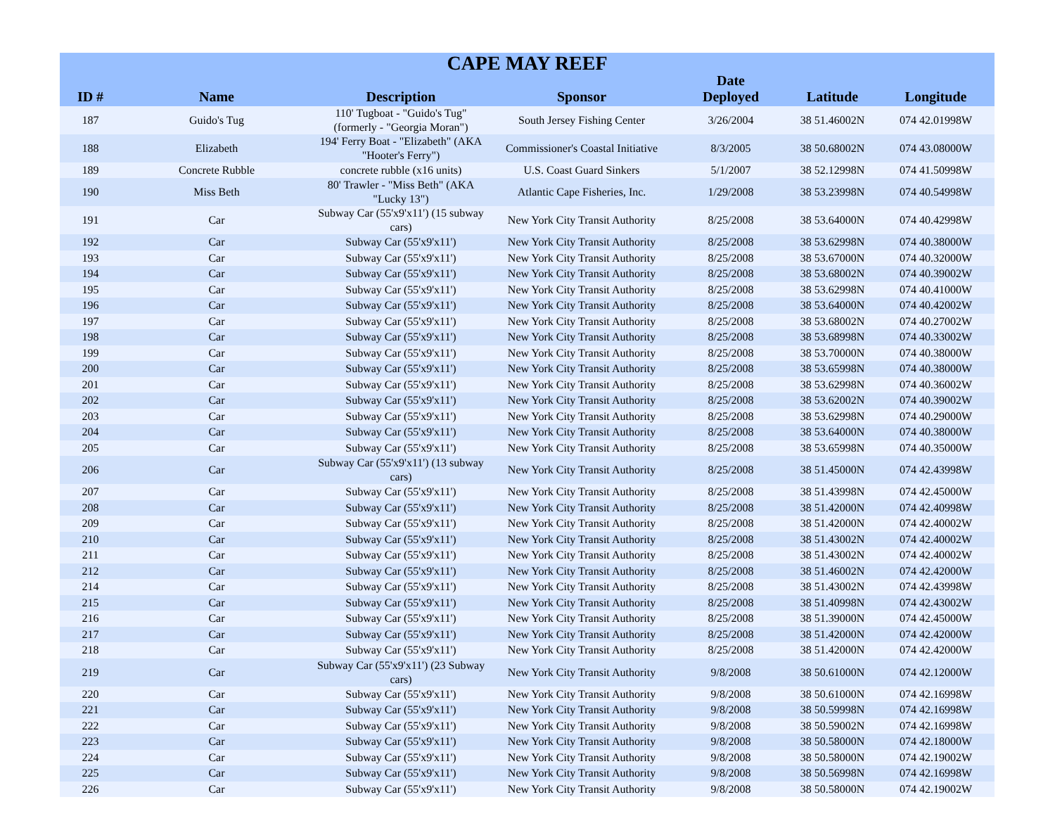| CAPE MAY REEF | | | | | | |
| --- | --- | --- | --- | --- | --- | --- |
| ID # | Name | Description | Sponsor | Date Deployed | Latitude | Longitude |
| 187 | Guido's Tug | 110' Tugboat - "Guido's Tug" (formerly - "Georgia Moran") | South Jersey Fishing Center | 3/26/2004 | 38 51.46002N | 074 42.01998W |
| 188 | Elizabeth | 194' Ferry Boat - "Elizabeth" (AKA "Hooter's Ferry") | Commissioner's Coastal Initiative | 8/3/2005 | 38 50.68002N | 074 43.08000W |
| 189 | Concrete Rubble | concrete rubble (x16 units) | U.S. Coast Guard Sinkers | 5/1/2007 | 38 52.12998N | 074 41.50998W |
| 190 | Miss Beth | 80' Trawler - "Miss Beth" (AKA "Lucky 13") | Atlantic Cape Fisheries, Inc. | 1/29/2008 | 38 53.23998N | 074 40.54998W |
| 191 | Car | Subway Car (55'x9'x11') (15 subway cars) | New York City Transit Authority | 8/25/2008 | 38 53.64000N | 074 40.42998W |
| 192 | Car | Subway Car (55'x9'x11') | New York City Transit Authority | 8/25/2008 | 38 53.62998N | 074 40.38000W |
| 193 | Car | Subway Car (55'x9'x11') | New York City Transit Authority | 8/25/2008 | 38 53.67000N | 074 40.32000W |
| 194 | Car | Subway Car (55'x9'x11') | New York City Transit Authority | 8/25/2008 | 38 53.68002N | 074 40.39002W |
| 195 | Car | Subway Car (55'x9'x11') | New York City Transit Authority | 8/25/2008 | 38 53.62998N | 074 40.41000W |
| 196 | Car | Subway Car (55'x9'x11') | New York City Transit Authority | 8/25/2008 | 38 53.64000N | 074 40.42002W |
| 197 | Car | Subway Car (55'x9'x11') | New York City Transit Authority | 8/25/2008 | 38 53.68002N | 074 40.27002W |
| 198 | Car | Subway Car (55'x9'x11') | New York City Transit Authority | 8/25/2008 | 38 53.68998N | 074 40.33002W |
| 199 | Car | Subway Car (55'x9'x11') | New York City Transit Authority | 8/25/2008 | 38 53.70000N | 074 40.38000W |
| 200 | Car | Subway Car (55'x9'x11') | New York City Transit Authority | 8/25/2008 | 38 53.65998N | 074 40.38000W |
| 201 | Car | Subway Car (55'x9'x11') | New York City Transit Authority | 8/25/2008 | 38 53.62998N | 074 40.36002W |
| 202 | Car | Subway Car (55'x9'x11') | New York City Transit Authority | 8/25/2008 | 38 53.62002N | 074 40.39002W |
| 203 | Car | Subway Car (55'x9'x11') | New York City Transit Authority | 8/25/2008 | 38 53.62998N | 074 40.29000W |
| 204 | Car | Subway Car (55'x9'x11') | New York City Transit Authority | 8/25/2008 | 38 53.64000N | 074 40.38000W |
| 205 | Car | Subway Car (55'x9'x11') | New York City Transit Authority | 8/25/2008 | 38 53.65998N | 074 40.35000W |
| 206 | Car | Subway Car (55'x9'x11') (13 subway cars) | New York City Transit Authority | 8/25/2008 | 38 51.45000N | 074 42.43998W |
| 207 | Car | Subway Car (55'x9'x11') | New York City Transit Authority | 8/25/2008 | 38 51.43998N | 074 42.45000W |
| 208 | Car | Subway Car (55'x9'x11') | New York City Transit Authority | 8/25/2008 | 38 51.42000N | 074 42.40998W |
| 209 | Car | Subway Car (55'x9'x11') | New York City Transit Authority | 8/25/2008 | 38 51.42000N | 074 42.40002W |
| 210 | Car | Subway Car (55'x9'x11') | New York City Transit Authority | 8/25/2008 | 38 51.43002N | 074 42.40002W |
| 211 | Car | Subway Car (55'x9'x11') | New York City Transit Authority | 8/25/2008 | 38 51.43002N | 074 42.40002W |
| 212 | Car | Subway Car (55'x9'x11') | New York City Transit Authority | 8/25/2008 | 38 51.46002N | 074 42.42000W |
| 214 | Car | Subway Car (55'x9'x11') | New York City Transit Authority | 8/25/2008 | 38 51.43002N | 074 42.43998W |
| 215 | Car | Subway Car (55'x9'x11') | New York City Transit Authority | 8/25/2008 | 38 51.40998N | 074 42.43002W |
| 216 | Car | Subway Car (55'x9'x11') | New York City Transit Authority | 8/25/2008 | 38 51.39000N | 074 42.45000W |
| 217 | Car | Subway Car (55'x9'x11') | New York City Transit Authority | 8/25/2008 | 38 51.42000N | 074 42.42000W |
| 218 | Car | Subway Car (55'x9'x11') | New York City Transit Authority | 8/25/2008 | 38 51.42000N | 074 42.42000W |
| 219 | Car | Subway Car (55'x9'x11') (23 Subway cars) | New York City Transit Authority | 9/8/2008 | 38 50.61000N | 074 42.12000W |
| 220 | Car | Subway Car (55'x9'x11') | New York City Transit Authority | 9/8/2008 | 38 50.61000N | 074 42.16998W |
| 221 | Car | Subway Car (55'x9'x11') | New York City Transit Authority | 9/8/2008 | 38 50.59998N | 074 42.16998W |
| 222 | Car | Subway Car (55'x9'x11') | New York City Transit Authority | 9/8/2008 | 38 50.59002N | 074 42.16998W |
| 223 | Car | Subway Car (55'x9'x11') | New York City Transit Authority | 9/8/2008 | 38 50.58000N | 074 42.18000W |
| 224 | Car | Subway Car (55'x9'x11') | New York City Transit Authority | 9/8/2008 | 38 50.58000N | 074 42.19002W |
| 225 | Car | Subway Car (55'x9'x11') | New York City Transit Authority | 9/8/2008 | 38 50.56998N | 074 42.16998W |
| 226 | Car | Subway Car (55'x9'x11') | New York City Transit Authority | 9/8/2008 | 38 50.58000N | 074 42.19002W |